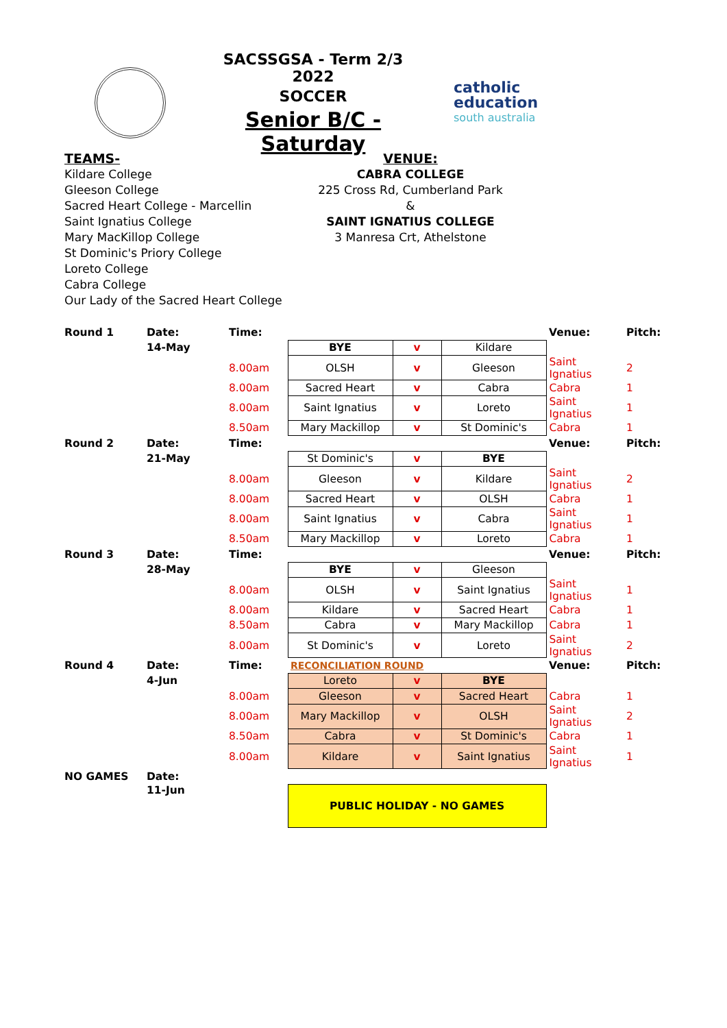SACSSGSA - Term 2/3 2022
SOCCER
Senior B/C - Saturday
catholic
education
south australia
TEAMS-
Kildare College
Gleeson College
Sacred Heart College - Marcellin
Saint Ignatius College
Mary MacKillop College
St Dominic's Priory College
Loreto College
Cabra College
Our Lady of the Sacred Heart College
VENUE:
CABRA COLLEGE
225 Cross Rd, Cumberland Park
&
SAINT IGNATIUS COLLEGE
3 Manresa Crt, Athelstone
| Round 1 | Date: | Time: | | | | Venue: | Pitch: |
| | 14-May | | BYE | v | Kildare | | |
| | | 8.00am | OLSH | v | Gleeson | Saint Ignatius | 2 |
| | | 8.00am | Sacred Heart | v | Cabra | Cabra | 1 |
| | | 8.00am | Saint Ignatius | v | Loreto | Saint Ignatius | 1 |
| | | 8.50am | Mary Mackillop | v | St Dominic's | Cabra | 1 |
| Round 2 | Date: | Time: | | | | Venue: | Pitch: |
| | 21-May | | St Dominic's | v | BYE | | |
| | | 8.00am | Gleeson | v | Kildare | Saint Ignatius | 2 |
| | | 8.00am | Sacred Heart | v | OLSH | Cabra | 1 |
| | | 8.00am | Saint Ignatius | v | Cabra | Saint Ignatius | 1 |
| | | 8.50am | Mary Mackillop | v | Loreto | Cabra | 1 |
| Round 3 | Date: | Time: | | | | Venue: | Pitch: |
| | 28-May | | BYE | v | Gleeson | | |
| | | 8.00am | OLSH | v | Saint Ignatius | Saint Ignatius | 1 |
| | | 8.00am | Kildare | v | Sacred Heart | Cabra | 1 |
| | | 8.50am | Cabra | v | Mary Mackillop | Cabra | 1 |
| | | 8.00am | St Dominic's | v | Loreto | Saint Ignatius | 2 |
| Round 4 | Date: | Time: | RECONCILIATION ROUND | | | Venue: | Pitch: |
| | 4-Jun | | Loreto | v | BYE | | |
| | | 8.00am | Gleeson | v | Sacred Heart | Cabra | 1 |
| | | 8.00am | Mary Mackillop | v | OLSH | Saint Ignatius | 2 |
| | | 8.50am | Cabra | v | St Dominic's | Cabra | 1 |
| | | 8.00am | Kildare | v | Saint Ignatius | Saint Ignatius | 1 |
| NO GAMES | Date: | | | | | | |
| | 11-Jun | | PUBLIC HOLIDAY - NO GAMES | | | | |